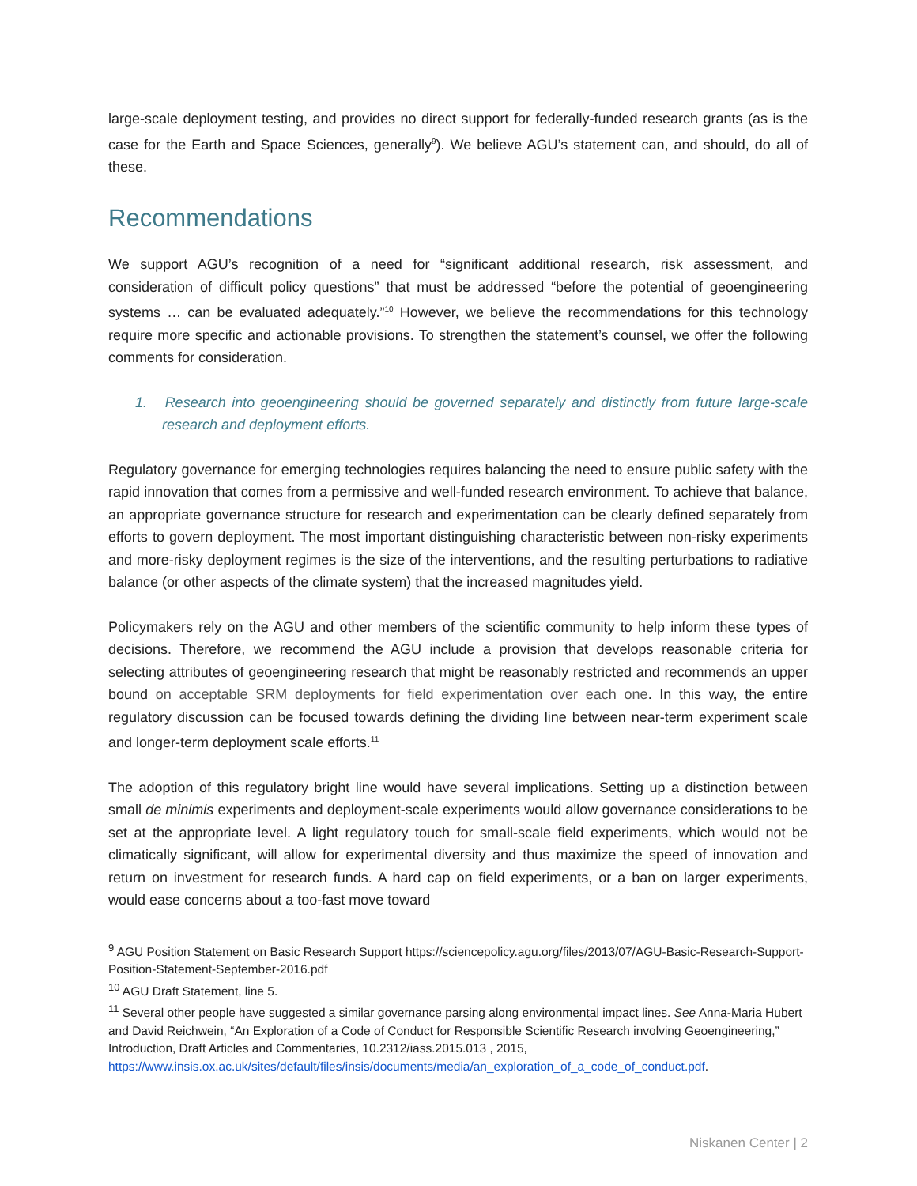large-scale deployment testing, and provides no direct support for federally-funded research grants (as is the case for the Earth and Space Sciences, generally<sup>9</sup>). We believe AGU’s statement can, and should, do all of these.
Recommendations
We support AGU’s recognition of a need for “significant additional research, risk assessment, and consideration of difficult policy questions” that must be addressed “before the potential of geoengineering systems … can be evaluated adequately.”<sup>10</sup> However, we believe the recommendations for this technology require more specific and actionable provisions. To strengthen the statement’s counsel, we offer the following comments for consideration.
1. Research into geoengineering should be governed separately and distinctly from future large-scale research and deployment efforts.
Regulatory governance for emerging technologies requires balancing the need to ensure public safety with the rapid innovation that comes from a permissive and well-funded research environment. To achieve that balance, an appropriate governance structure for research and experimentation can be clearly defined separately from efforts to govern deployment. The most important distinguishing characteristic between non-risky experiments and more-risky deployment regimes is the size of the interventions, and the resulting perturbations to radiative balance (or other aspects of the climate system) that the increased magnitudes yield.
Policymakers rely on the AGU and other members of the scientific community to help inform these types of decisions. Therefore, we recommend the AGU include a provision that develops reasonable criteria for selecting attributes of geoengineering research that might be reasonably restricted and recommends an upper bound on acceptable SRM deployments for field experimentation over each one. In this way, the entire regulatory discussion can be focused towards defining the dividing line between near-term experiment scale and longer-term deployment scale efforts.<sup>11</sup>
The adoption of this regulatory bright line would have several implications. Setting up a distinction between small de minimis experiments and deployment-scale experiments would allow governance considerations to be set at the appropriate level. A light regulatory touch for small-scale field experiments, which would not be climatically significant, will allow for experimental diversity and thus maximize the speed of innovation and return on investment for research funds. A hard cap on field experiments, or a ban on larger experiments, would ease concerns about a too-fast move toward
<sup>9</sup> AGU Position Statement on Basic Research Support https://sciencepolicy.agu.org/files/2013/07/AGU-Basic-Research-Support-Position-Statement-September-2016.pdf
<sup>10</sup> AGU Draft Statement, line 5.
<sup>11</sup> Several other people have suggested a similar governance parsing along environmental impact lines. See Anna-Maria Hubert and David Reichwein, “An Exploration of a Code of Conduct for Responsible Scientific Research involving Geoengineering,” Introduction, Draft Articles and Commentaries, 10.2312/iass.2015.013 , 2015, https://www.insis.ox.ac.uk/sites/default/files/insis/documents/media/an_exploration_of_a_code_of_conduct.pdf.
Niskanen Center | 2